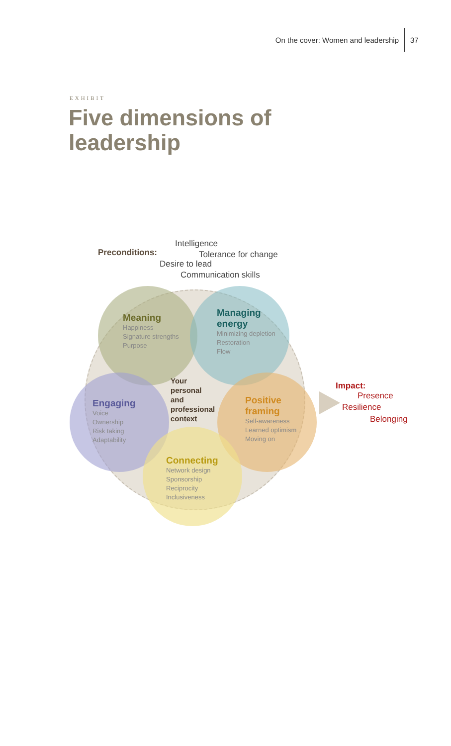On the cover: Women and leadership 37
EXHIBIT
Five dimensions of
leadership
Preconditions:
Intelligence
Tolerance for change
Desire to lead
Communication skills
Meaning
Happiness
Signature strengths
Purpose
Managing
energy
Minimizing depletion
Restoration
Flow
Your
personal
and
professional
context
Engaging
Voice
Ownership
Risk taking
Adaptability
Positive
framing
Self-awareness
Learned optimism
Moving on
Connecting
Network design
Sponsorship
Reciprocity
Inclusiveness
Impact:
Presence
Resilience
Belonging